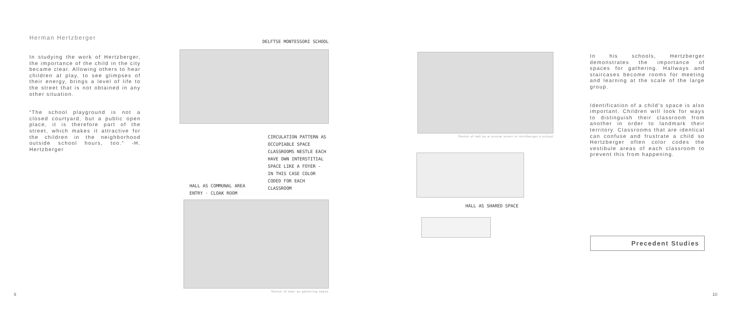9
Herman Hertzberger
In studying the work of Hertzberger, the importance of the child in the city became clear. Allowing others to hear children at play, to see glimpses of their energy, brings a level of life to the street that is not obtained in any other situation.
“The school playground is not a closed courtyard, but a public open place, it is therefore part of the street, which makes it attractive for the children in the neighborhood outside school hours, too.” -H. Hertzberger
DELFTSE MONTESSORI SCHOOL
CIRCULATION PATTERN AS OCCUPIABLE SPACE CLASSROOMS NESTLE EACH HAVE OWN INTERSTITIAL SPACE LIKE A FOYER - IN THIS CASE COLOR CODED FOR EACH CLASSROOM
HALL AS COMMUNAL AREA
ENTRY · CLOAK ROOM
Sketch of stair as gathering space
Sketch of hall as a central street in Hertzberger's school
HALL AS SHARED SPACE
In his schools, Hertzberger demonstrates the importance of spaces for gathering. Hallways and staircases become rooms for meeting and learning at the scale of the large group.
Identification of a child’s space is also important. Children will look for ways to distinguish their classroom from another in order to landmark their territory. Classrooms that are identical can confuse and frustrate a child so Hertzberger often color codes the vestibule areas of each classroom to prevent this from happening.
Precedent Studies
10